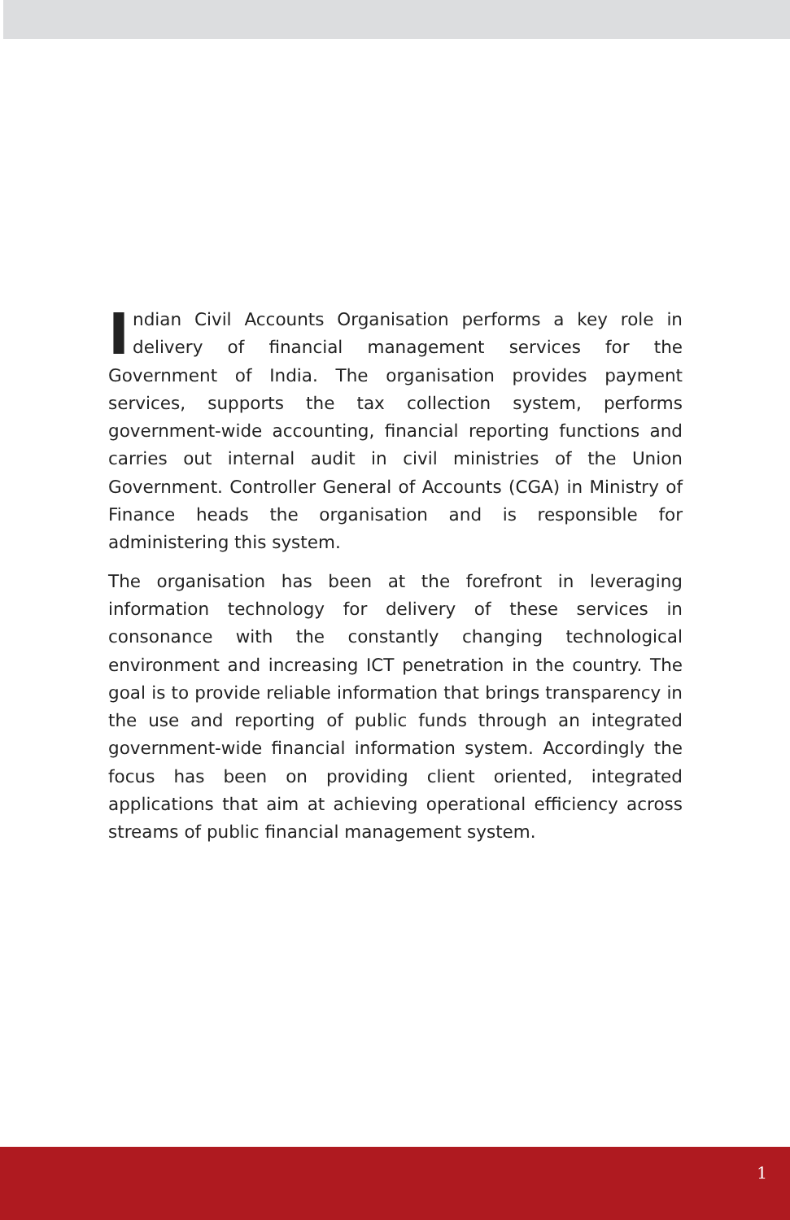Indian Civil Accounts Organisation performs a key role in delivery of financial management services for the Government of India. The organisation provides payment services, supports the tax collection system, performs government-wide accounting, financial reporting functions and carries out internal audit in civil ministries of the Union Government. Controller General of Accounts (CGA) in Ministry of Finance heads the organisation and is responsible for administering this system.
The organisation has been at the forefront in leveraging information technology for delivery of these services in consonance with the constantly changing technological environment and increasing ICT penetration in the country. The goal is to provide reliable information that brings transparency in the use and reporting of public funds through an integrated government-wide financial information system. Accordingly the focus has been on providing client oriented, integrated applications that aim at achieving operational efficiency across streams of public financial management system.
1